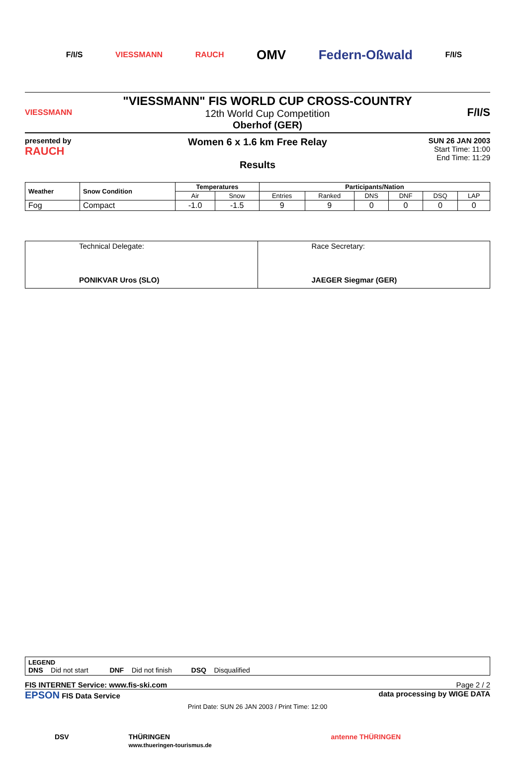F/I/S VIESSMANN RAUCH OMV Federn-Oßwald F/I/S
VIESSMANN
"VIESSMANN" FIS WORLD CUP CROSS-COUNTRY
12th World Cup Competition
Oberhof (GER)
F/I/S
presented by
RAUCH
Women 6 x 1.6 km Free Relay
Results
SUN 26 JAN 2003
Start Time: 11:00
End Time: 11:29
| Weather | Snow Condition | Temperatures | | Participants/Nation | | | | | |
| --- | --- | --- | --- | --- | --- | --- | --- | --- | --- |
| | | Air | Snow | Entries | Ranked | DNS | DNF | DSQ | LAP |
| Fog | Compact | -1.0 | -1.5 | 9 | 9 | 0 | 0 | 0 | 0 |
| Technical Delegate: PONIKVAR Uros (SLO) | Race Secretary: JAEGER Siegmar (GER) |
LEGEND
DNS Did not start DNF Did not finish DSQ Disqualified
FIS INTERNET Service: www.fis-ski.com Page 2 / 2
EPSON FIS Data Service data processing by WIGE DATA
Print Date: SUN 26 JAN 2003 / Print Time: 12:00
DSV THÜRINGEN
www.thueringen-tourismus.de antenne THÜRINGEN